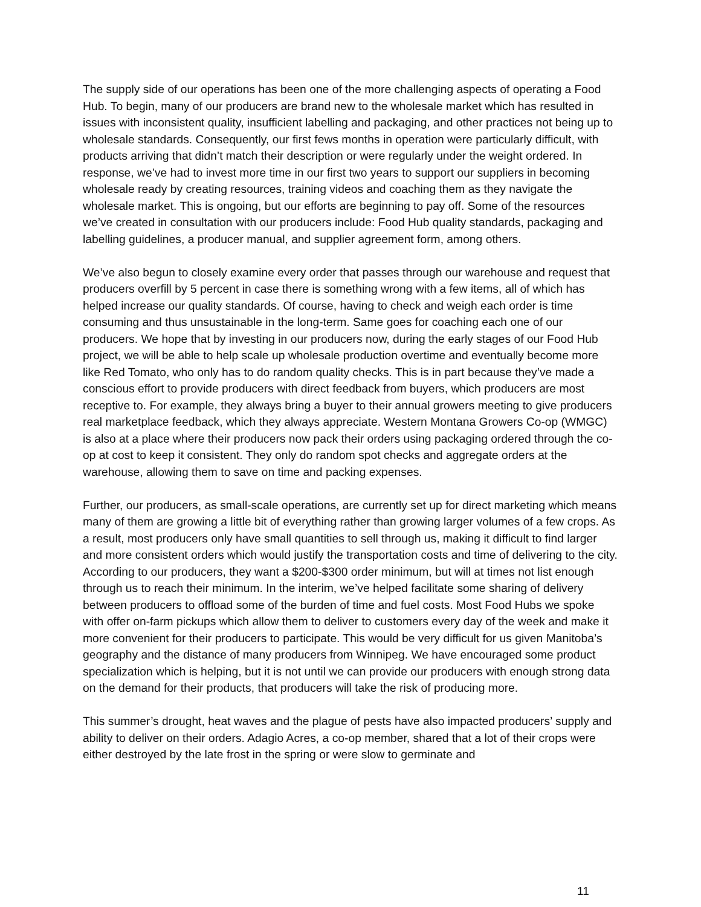The supply side of our operations has been one of the more challenging aspects of operating a Food Hub. To begin, many of our producers are brand new to the wholesale market which has resulted in issues with inconsistent quality, insufficient labelling and packaging, and other practices not being up to wholesale standards. Consequently, our first fews months in operation were particularly difficult, with products arriving that didn’t match their description or were regularly under the weight ordered. In response, we’ve had to invest more time in our first two years to support our suppliers in becoming wholesale ready by creating resources, training videos and coaching them as they navigate the wholesale market. This is ongoing, but our efforts are beginning to pay off. Some of the resources we’ve created in consultation with our producers include: Food Hub quality standards, packaging and labelling guidelines, a producer manual, and supplier agreement form, among others.
We’ve also begun to closely examine every order that passes through our warehouse and request that producers overfill by 5 percent in case there is something wrong with a few items, all of which has helped increase our quality standards. Of course, having to check and weigh each order is time consuming and thus unsustainable in the long-term. Same goes for coaching each one of our producers. We hope that by investing in our producers now, during the early stages of our Food Hub project, we will be able to help scale up wholesale production overtime and eventually become more like Red Tomato, who only has to do random quality checks. This is in part because they’ve made a conscious effort to provide producers with direct feedback from buyers, which producers are most receptive to. For example, they always bring a buyer to their annual growers meeting to give producers real marketplace feedback, which they always appreciate. Western Montana Growers Co-op (WMGC) is also at a place where their producers now pack their orders using packaging ordered through the co-op at cost to keep it consistent. They only do random spot checks and aggregate orders at the warehouse, allowing them to save on time and packing expenses.
Further, our producers, as small-scale operations, are currently set up for direct marketing which means many of them are growing a little bit of everything rather than growing larger volumes of a few crops. As a result, most producers only have small quantities to sell through us, making it difficult to find larger and more consistent orders which would justify the transportation costs and time of delivering to the city. According to our producers, they want a $200-$300 order minimum, but will at times not list enough through us to reach their minimum. In the interim, we’ve helped facilitate some sharing of delivery between producers to offload some of the burden of time and fuel costs. Most Food Hubs we spoke with offer on-farm pickups which allow them to deliver to customers every day of the week and make it more convenient for their producers to participate. This would be very difficult for us given Manitoba’s geography and the distance of many producers from Winnipeg. We have encouraged some product specialization which is helping, but it is not until we can provide our producers with enough strong data on the demand for their products, that producers will take the risk of producing more.
This summer’s drought, heat waves and the plague of pests have also impacted producers’ supply and ability to deliver on their orders. Adagio Acres, a co-op member, shared that a lot of their crops were either destroyed by the late frost in the spring or were slow to germinate and
11